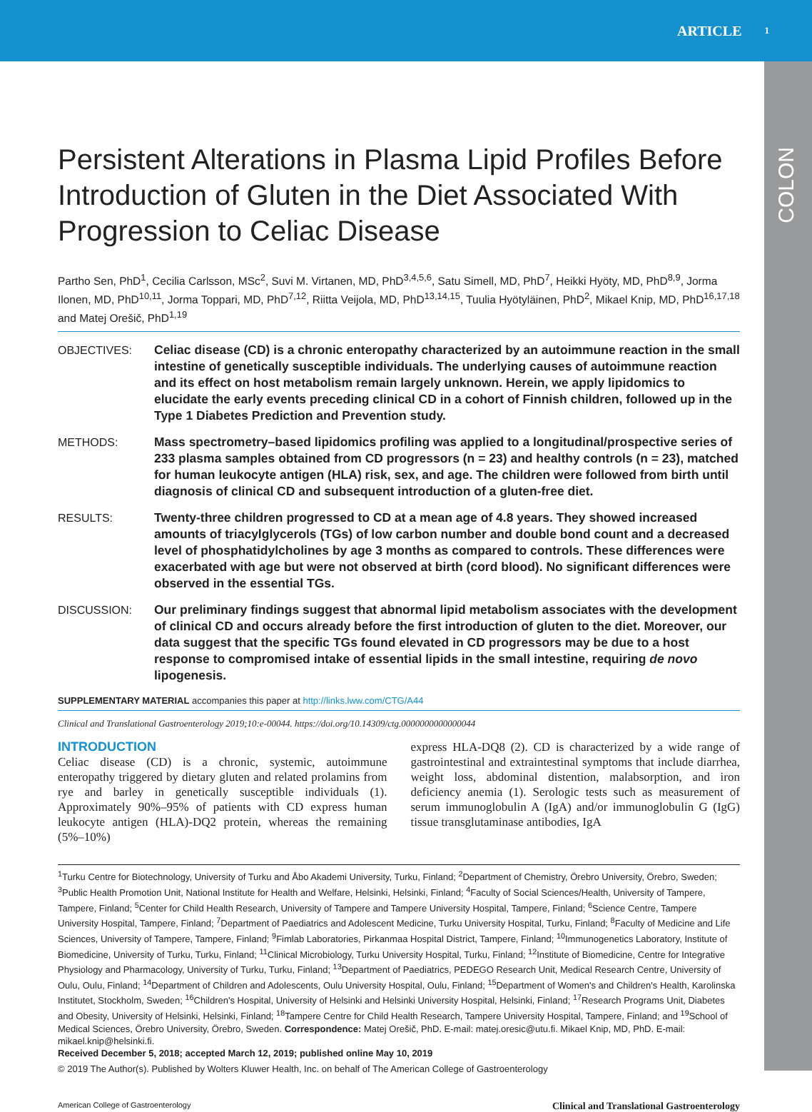ARTICLE 1
COLON
Persistent Alterations in Plasma Lipid Profiles Before Introduction of Gluten in the Diet Associated With Progression to Celiac Disease
Partho Sen, PhD<sup>1</sup>, Cecilia Carlsson, MSc<sup>2</sup>, Suvi M. Virtanen, MD, PhD<sup>3,4,5,6</sup>, Satu Simell, MD, PhD<sup>7</sup>, Heikki Hyöty, MD, PhD<sup>8,9</sup>, Jorma Ilonen, MD, PhD<sup>10,11</sup>, Jorma Toppari, MD, PhD<sup>7,12</sup>, Riitta Veijola, MD, PhD<sup>13,14,15</sup>, Tuulia Hyötyläinen, PhD<sup>2</sup>, Mikael Knip, MD, PhD<sup>16,17,18</sup> and Matej Orešič, PhD<sup>1,19</sup>
OBJECTIVES: Celiac disease (CD) is a chronic enteropathy characterized by an autoimmune reaction in the small intestine of genetically susceptible individuals. The underlying causes of autoimmune reaction and its effect on host metabolism remain largely unknown. Herein, we apply lipidomics to elucidate the early events preceding clinical CD in a cohort of Finnish children, followed up in the Type 1 Diabetes Prediction and Prevention study.
METHODS: Mass spectrometry–based lipidomics profiling was applied to a longitudinal/prospective series of 233 plasma samples obtained from CD progressors (n = 23) and healthy controls (n = 23), matched for human leukocyte antigen (HLA) risk, sex, and age. The children were followed from birth until diagnosis of clinical CD and subsequent introduction of a gluten-free diet.
RESULTS: Twenty-three children progressed to CD at a mean age of 4.8 years. They showed increased amounts of triacylglycerols (TGs) of low carbon number and double bond count and a decreased level of phosphatidylcholines by age 3 months as compared to controls. These differences were exacerbated with age but were not observed at birth (cord blood). No significant differences were observed in the essential TGs.
DISCUSSION: Our preliminary findings suggest that abnormal lipid metabolism associates with the development of clinical CD and occurs already before the first introduction of gluten to the diet. Moreover, our data suggest that the specific TGs found elevated in CD progressors may be due to a host response to compromised intake of essential lipids in the small intestine, requiring de novo lipogenesis.
SUPPLEMENTARY MATERIAL accompanies this paper at http://links.lww.com/CTG/A44
Clinical and Translational Gastroenterology 2019;10:e-00044. https://doi.org/10.14309/ctg.0000000000000044
INTRODUCTION
Celiac disease (CD) is a chronic, systemic, autoimmune enteropathy triggered by dietary gluten and related prolamins from rye and barley in genetically susceptible individuals (1). Approximately 90%–95% of patients with CD express human leukocyte antigen (HLA)-DQ2 protein, whereas the remaining (5%–10%)
express HLA-DQ8 (2). CD is characterized by a wide range of gastrointestinal and extraintestinal symptoms that include diarrhea, weight loss, abdominal distention, malabsorption, and iron deficiency anemia (1). Serologic tests such as measurement of serum immunoglobulin A (IgA) and/or immunoglobulin G (IgG) tissue transglutaminase antibodies, IgA
<sup>1</sup> Turku Centre for Biotechnology, University of Turku and Åbo Akademi University, Turku, Finland; <sup>2</sup>Department of Chemistry, Örebro University, Örebro, Sweden; <sup>3</sup>Public Health Promotion Unit, National Institute for Health and Welfare, Helsinki, Helsinki, Finland; <sup>4</sup>Faculty of Social Sciences/Health, University of Tampere, Tampere, Finland; <sup>5</sup>Center for Child Health Research, University of Tampere and Tampere University Hospital, Tampere, Finland; <sup>6</sup>Science Centre, Tampere University Hospital, Tampere, Finland; <sup>7</sup>Department of Paediatrics and Adolescent Medicine, Turku University Hospital, Turku, Finland; <sup>8</sup>Faculty of Medicine and Life Sciences, University of Tampere, Tampere, Finland; <sup>9</sup>Fimlab Laboratories, Pirkanmaa Hospital District, Tampere, Finland; <sup>10</sup>Immunogenetics Laboratory, Institute of Biomedicine, University of Turku, Turku, Finland; <sup>11</sup>Clinical Microbiology, Turku University Hospital, Turku, Finland; <sup>12</sup>Institute of Biomedicine, Centre for Integrative Physiology and Pharmacology, University of Turku, Turku, Finland; <sup>13</sup>Department of Paediatrics, PEDEGO Research Unit, Medical Research Centre, University of Oulu, Oulu, Finland; <sup>14</sup>Department of Children and Adolescents, Oulu University Hospital, Oulu, Finland; <sup>15</sup>Department of Women's and Children's Health, Karolinska Institutet, Stockholm, Sweden; <sup>16</sup>Children's Hospital, University of Helsinki and Helsinki University Hospital, Helsinki, Finland; <sup>17</sup>Research Programs Unit, Diabetes and Obesity, University of Helsinki, Helsinki, Finland; <sup>18</sup>Tampere Centre for Child Health Research, Tampere University Hospital, Tampere, Finland; and <sup>19</sup>School of Medical Sciences, Örebro University, Örebro, Sweden. Correspondence: Matej Orešič, PhD. E-mail: matej.oresic@utu.fi. Mikael Knip, MD, PhD. E-mail: mikael.knip@helsinki.fi.
Received December 5, 2018; accepted March 12, 2019; published online May 10, 2019
© 2019 The Author(s). Published by Wolters Kluwer Health, Inc. on behalf of The American College of Gastroenterology
American College of Gastroenterology Clinical and Translational Gastroenterology